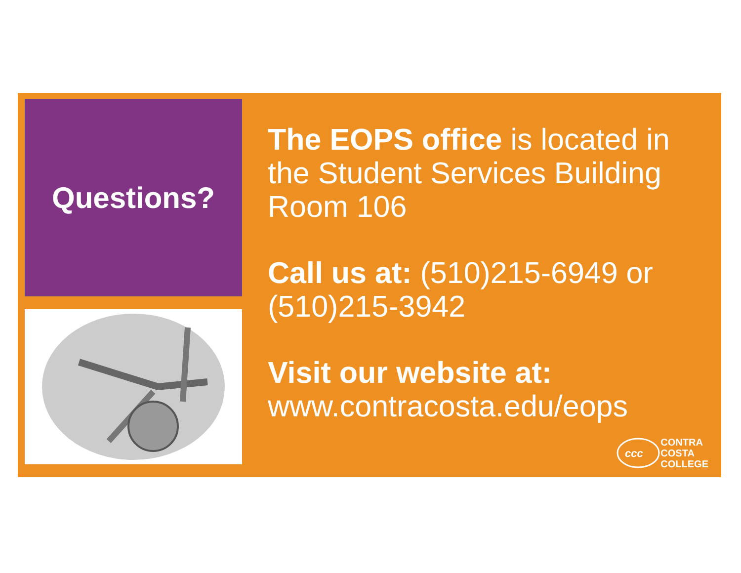Questions?
The EOPS office is located in the Student Services Building Room 106
Call us at: (510)215-6949 or (510)215-3942
Visit our website at:
www.contracosta.edu/eops
ccc
CONTRA
COSTA
COLLEGE